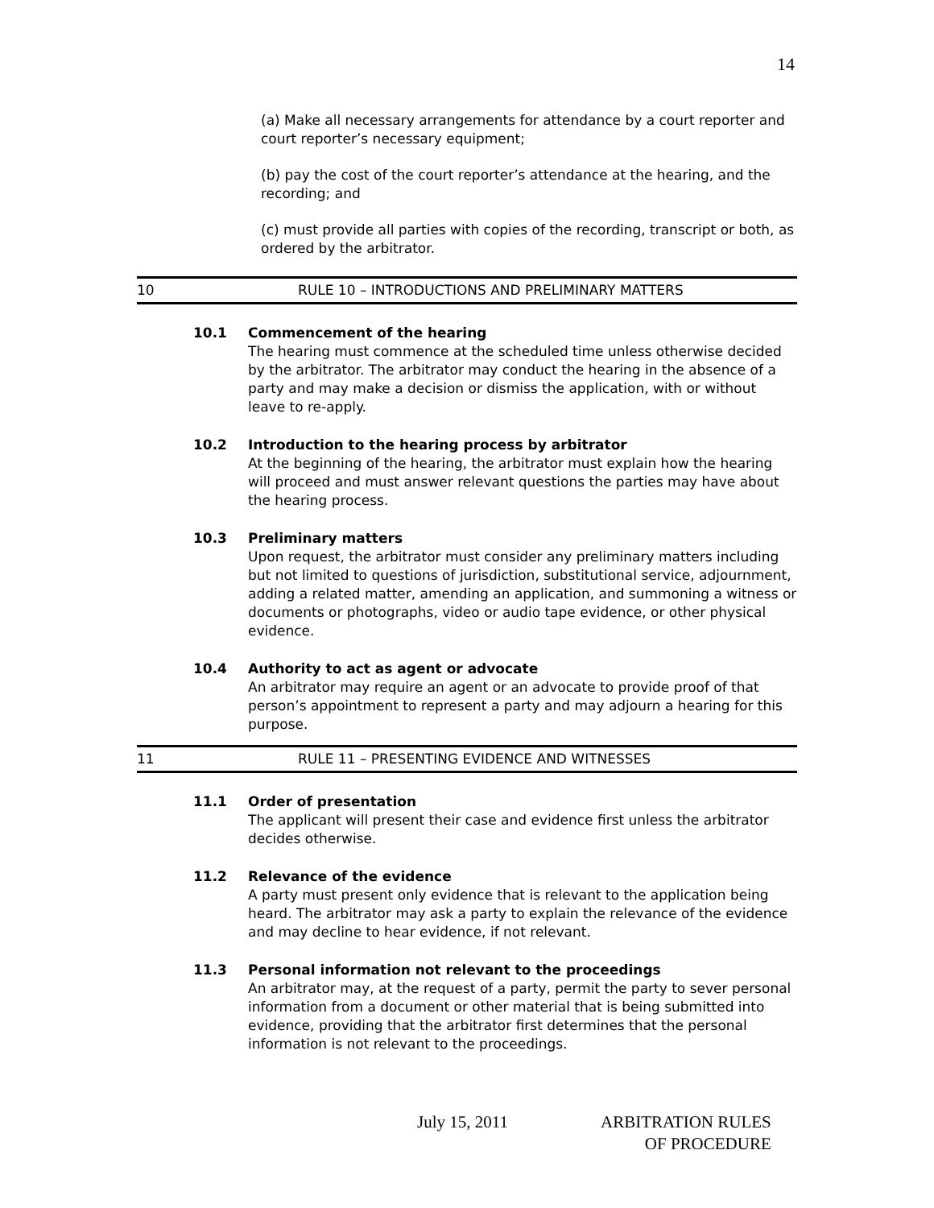14
(a) Make all necessary arrangements for attendance by a court reporter and court reporter’s necessary equipment;
(b) pay the cost of the court reporter’s attendance at the hearing, and the recording; and
(c) must provide all parties with copies of the recording, transcript or both, as ordered by the arbitrator.
10 RULE 10 – INTRODUCTIONS AND PRELIMINARY MATTERS
10.1 Commencement of the hearing
The hearing must commence at the scheduled time unless otherwise decided by the arbitrator. The arbitrator may conduct the hearing in the absence of a party and may make a decision or dismiss the application, with or without leave to re-apply.
10.2 Introduction to the hearing process by arbitrator
At the beginning of the hearing, the arbitrator must explain how the hearing will proceed and must answer relevant questions the parties may have about the hearing process.
10.3 Preliminary matters
Upon request, the arbitrator must consider any preliminary matters including but not limited to questions of jurisdiction, substitutional service, adjournment, adding a related matter, amending an application, and summoning a witness or documents or photographs, video or audio tape evidence, or other physical evidence.
10.4 Authority to act as agent or advocate
An arbitrator may require an agent or an advocate to provide proof of that person’s appointment to represent a party and may adjourn a hearing for this purpose.
11 RULE 11 – PRESENTING EVIDENCE AND WITNESSES
11.1 Order of presentation
The applicant will present their case and evidence first unless the arbitrator decides otherwise.
11.2 Relevance of the evidence
A party must present only evidence that is relevant to the application being heard. The arbitrator may ask a party to explain the relevance of the evidence and may decline to hear evidence, if not relevant.
11.3 Personal information not relevant to the proceedings
An arbitrator may, at the request of a party, permit the party to sever personal information from a document or other material that is being submitted into evidence, providing that the arbitrator first determines that the personal information is not relevant to the proceedings.
July 15, 2011 ARBITRATION RULES
OF PROCEDURE